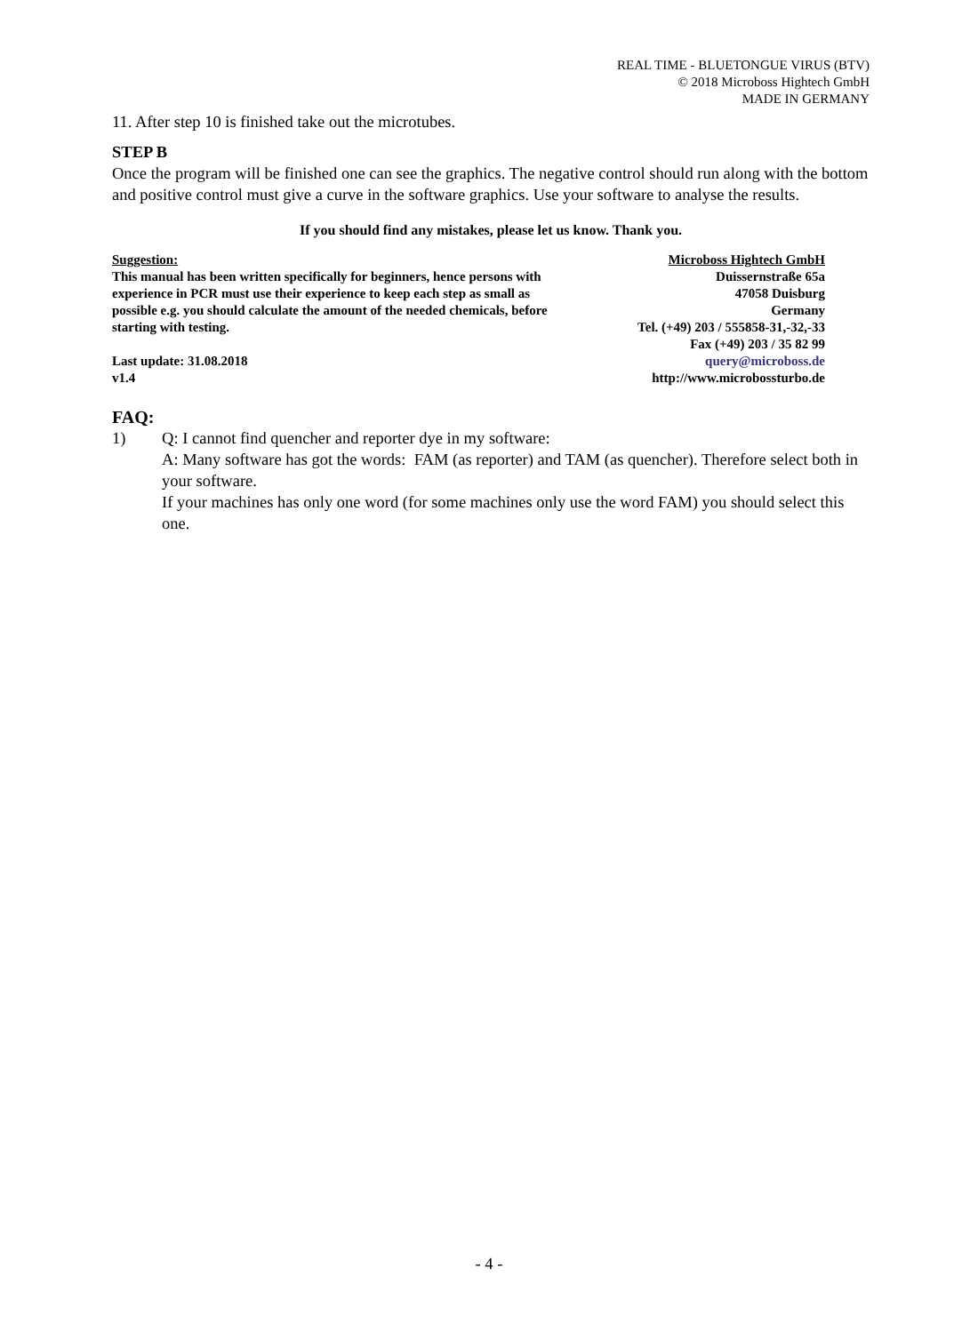REAL TIME - BLUETONGUE VIRUS (BTV)
© 2018 Microboss Hightech GmbH
MADE IN GERMANY
11. After step 10 is finished take out the microtubes.
STEP B
Once the program will be finished one can see the graphics. The negative control should run along with the bottom and positive control must give a curve in the software graphics. Use your software to analyse the results.
If you should find any mistakes, please let us know. Thank you.
Suggestion:
This manual has been written specifically for beginners, hence persons with experience in PCR must use their experience to keep each step as small as possible e.g. you should calculate the amount of the needed chemicals, before starting with testing.
Last update: 31.08.2018
v1.4
Microboss Hightech GmbH
Duissernstraße 65a
47058 Duisburg
Germany
Tel. (+49) 203 / 555858-31,-32,-33
Fax (+49) 203 / 35 82 99
query@microboss.de
http://www.microbossturbo.de
FAQ:
1) Q: I cannot find quencher and reporter dye in my software:
A: Many software has got the words: FAM (as reporter) and TAM (as quencher). Therefore select both in your software.
If your machines has only one word (for some machines only use the word FAM) you should select this one.
- 4 -